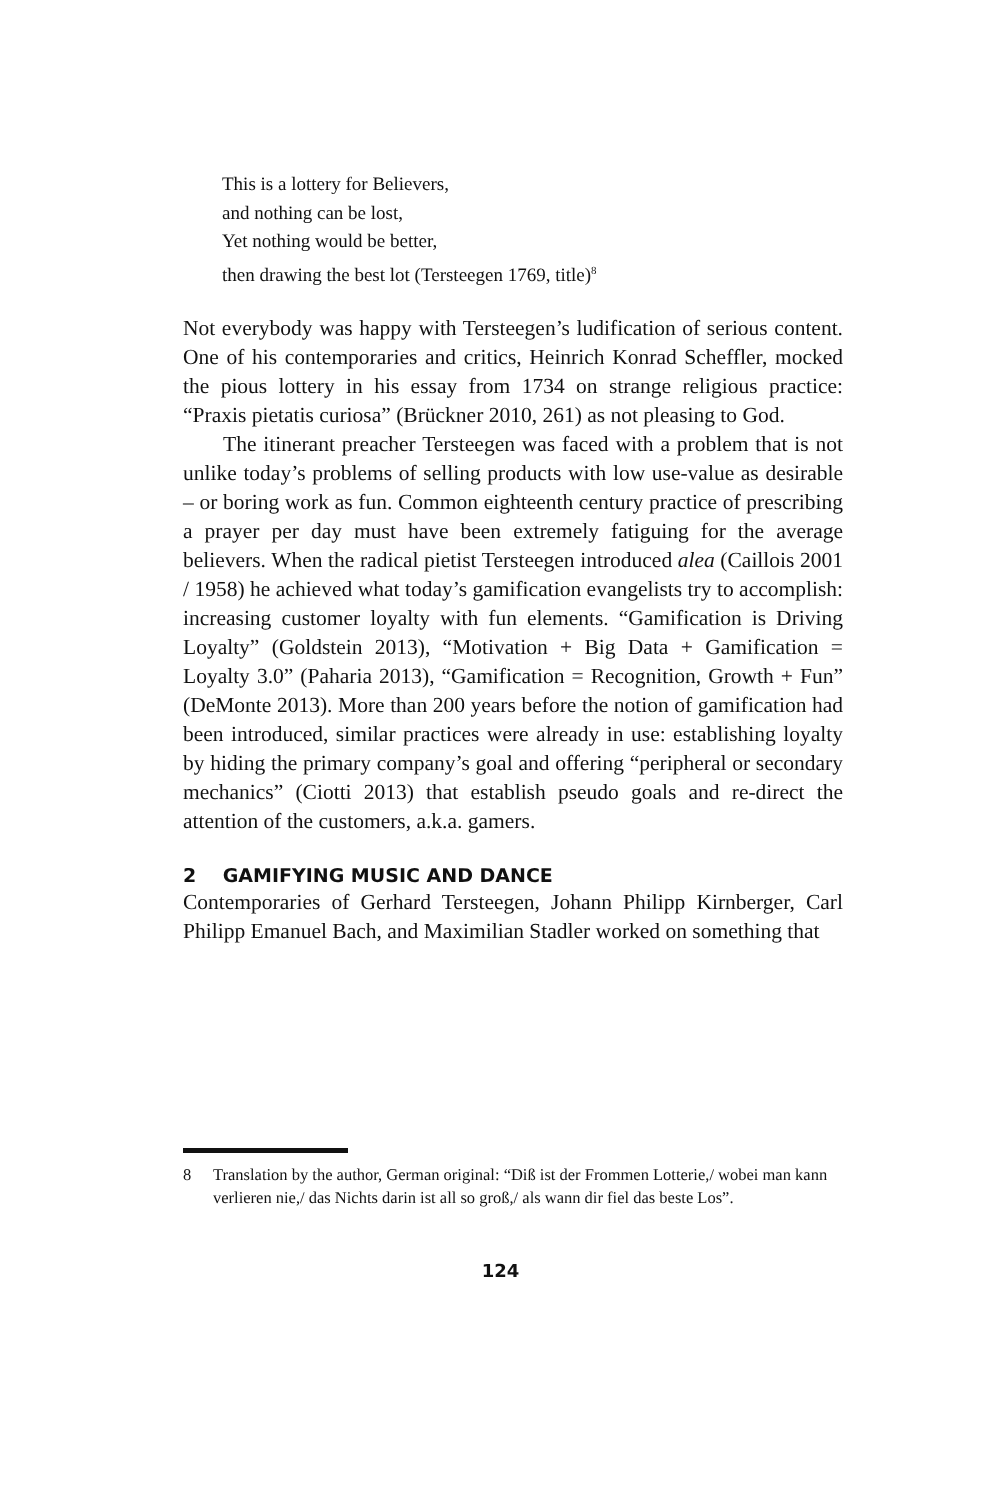This is a lottery for Believers,
and nothing can be lost,
Yet nothing would be better,
then drawing the best lot (Tersteegen 1769, title)<sup>8</sup>
Not everybody was happy with Tersteegen’s ludification of serious content. One of his contemporaries and critics, Heinrich Konrad Scheffler, mocked the pious lottery in his essay from 1734 on strange religious practice: “Praxis pietatis curiosa” (Brückner 2010, 261) as not pleasing to God.
The itinerant preacher Tersteegen was faced with a problem that is not unlike today’s problems of selling products with low use-value as desirable – or boring work as fun. Common eighteenth century practice of prescribing a prayer per day must have been extremely fatiguing for the average believers. When the radical pietist Tersteegen introduced alea (Caillois 2001 / 1958) he achieved what today’s gamification evangelists try to accomplish: increasing customer loyalty with fun elements. “Gamification is Driving Loyalty” (Goldstein 2013), “Motivation + Big Data + Gamification = Loyalty 3.0” (Paharia 2013), “Gamification = Recognition, Growth + Fun” (DeMonte 2013). More than 200 years before the notion of gamification had been introduced, similar practices were already in use: establishing loyalty by hiding the primary company’s goal and offering “peripheral or secondary mechanics” (Ciotti 2013) that establish pseudo goals and re-direct the attention of the customers, a.k.a. gamers.
2 GAMIFYING MUSIC AND DANCE
Contemporaries of Gerhard Tersteegen, Johann Philipp Kirnberger, Carl Philipp Emanuel Bach, and Maximilian Stadler worked on something that
8 Translation by the author, German original: “Diß ist der Frommen Lotterie,/ wobei man kann verlieren nie,/ das Nichts darin ist all so groß,/ als wann dir fiel das beste Los”.
124